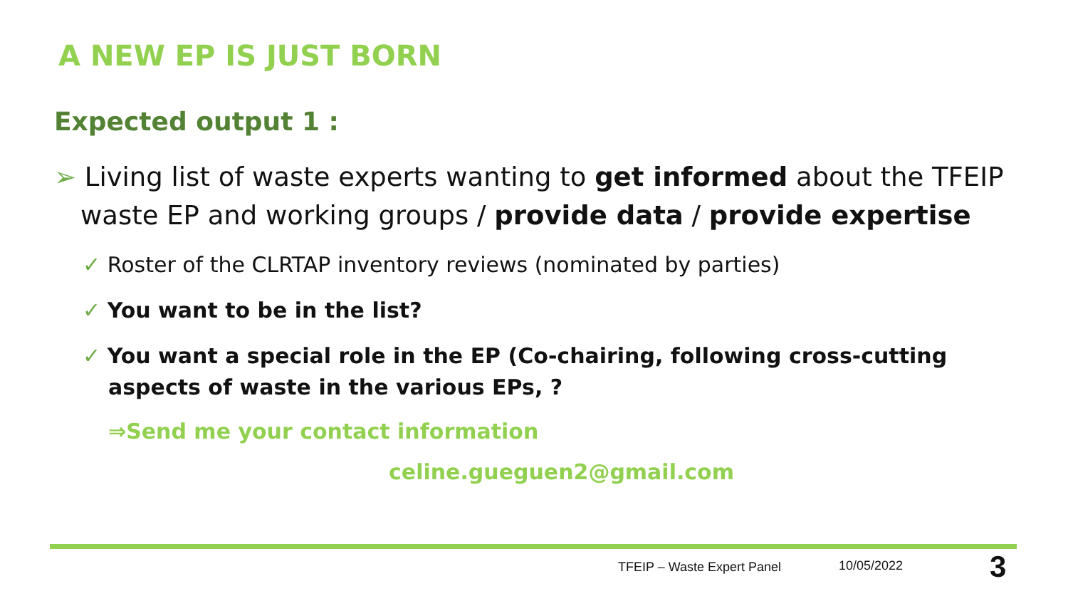A NEW EP IS JUST BORN
Expected output 1 :
➢ Living list of waste experts wanting to get informed about the TFEIP waste EP and working groups / provide data / provide expertise
✓ Roster of the CLRTAP inventory reviews (nominated by parties)
✓ You want to be in the list?
✓ You want a special role in the EP (Co-chairing, following cross-cutting aspects of waste in the various EPs, ?
⇒Send me your contact information
celine.gueguen2@gmail.com
TFEIP – Waste Expert Panel 10/05/2022 3